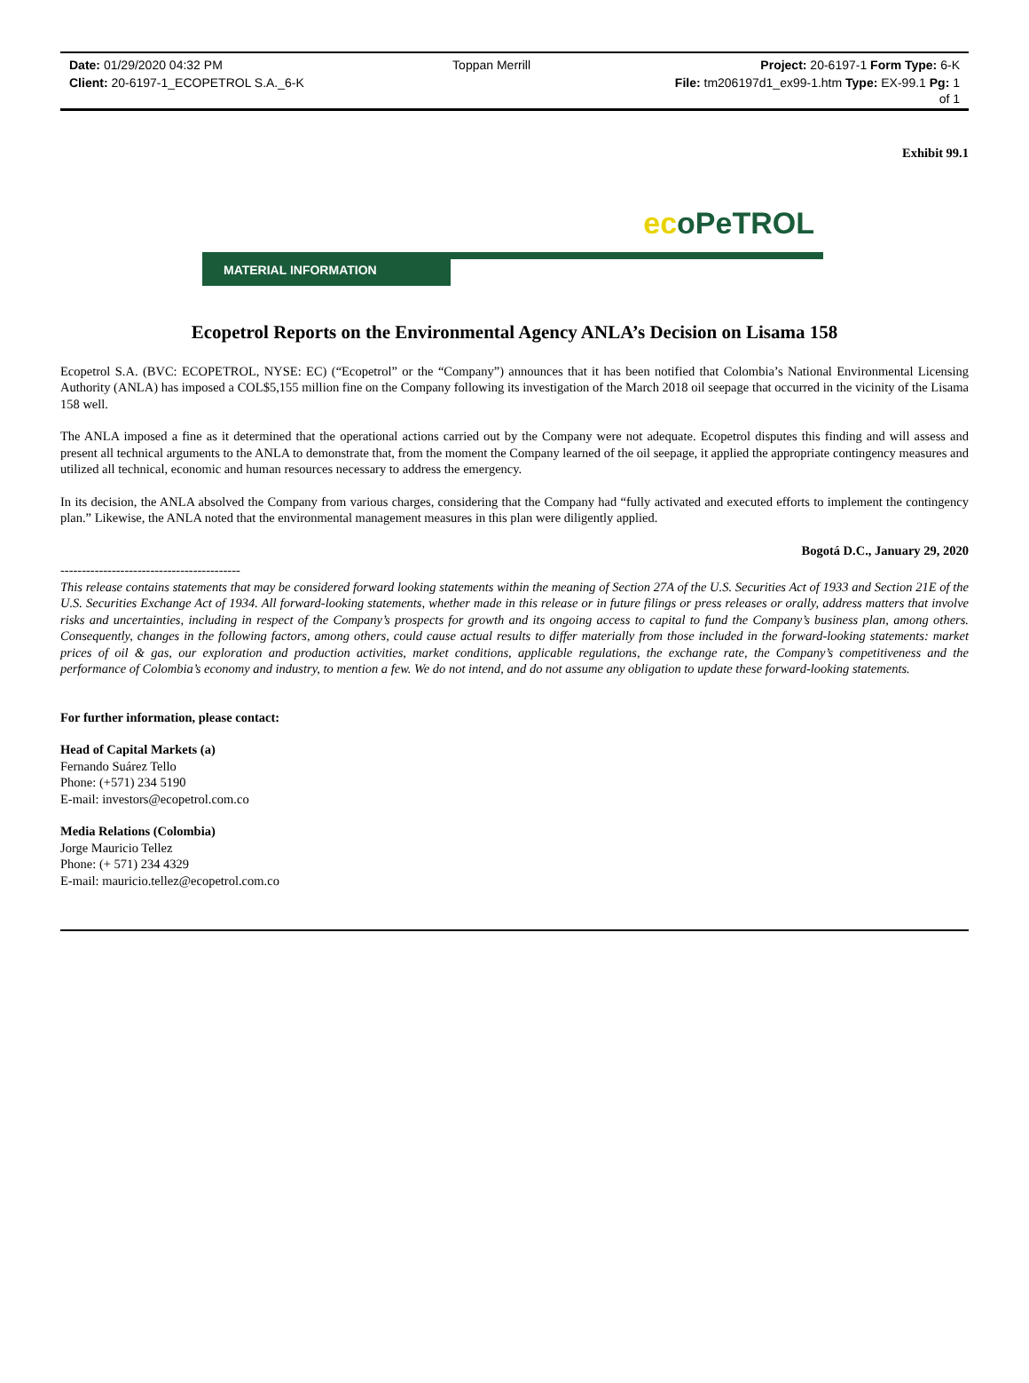Date: 01/29/2020 04:32 PM Toppan Merrill Project: 20-6197-1 Form Type: 6-K
Client: 20-6197-1_ECOPETROL S.A._6-K File: tm206197d1_ex99-1.htm Type: EX-99.1 Pg: 1
of 1
Exhibit 99.1
ecoPeTROL
MATERIAL INFORMATION
Ecopetrol Reports on the Environmental Agency ANLA’s Decision on Lisama 158
Ecopetrol S.A. (BVC: ECOPETROL, NYSE: EC) (“Ecopetrol” or the “Company”) announces that it has been notified that Colombia’s National Environmental Licensing Authority (ANLA) has imposed a COL$5,155 million fine on the Company following its investigation of the March 2018 oil seepage that occurred in the vicinity of the Lisama 158 well.
The ANLA imposed a fine as it determined that the operational actions carried out by the Company were not adequate. Ecopetrol disputes this finding and will assess and present all technical arguments to the ANLA to demonstrate that, from the moment the Company learned of the oil seepage, it applied the appropriate contingency measures and utilized all technical, economic and human resources necessary to address the emergency.
In its decision, the ANLA absolved the Company from various charges, considering that the Company had “fully activated and executed efforts to implement the contingency plan.” Likewise, the ANLA noted that the environmental management measures in this plan were diligently applied.
Bogotá D.C., January 29, 2020
------------------------------------------
This release contains statements that may be considered forward looking statements within the meaning of Section 27A of the U.S. Securities Act of 1933 and Section 21E of the U.S. Securities Exchange Act of 1934. All forward-looking statements, whether made in this release or in future filings or press releases or orally, address matters that involve risks and uncertainties, including in respect of the Company’s prospects for growth and its ongoing access to capital to fund the Company’s business plan, among others. Consequently, changes in the following factors, among others, could cause actual results to differ materially from those included in the forward-looking statements: market prices of oil & gas, our exploration and production activities, market conditions, applicable regulations, the exchange rate, the Company’s competitiveness and the performance of Colombia’s economy and industry, to mention a few. We do not intend, and do not assume any obligation to update these forward-looking statements.
For further information, please contact:
Head of Capital Markets (a)
Fernando Suárez Tello
Phone: (+571) 234 5190
E-mail: investors@ecopetrol.com.co
Media Relations (Colombia)
Jorge Mauricio Tellez
Phone: (+ 571) 234 4329
E-mail: mauricio.tellez@ecopetrol.com.co